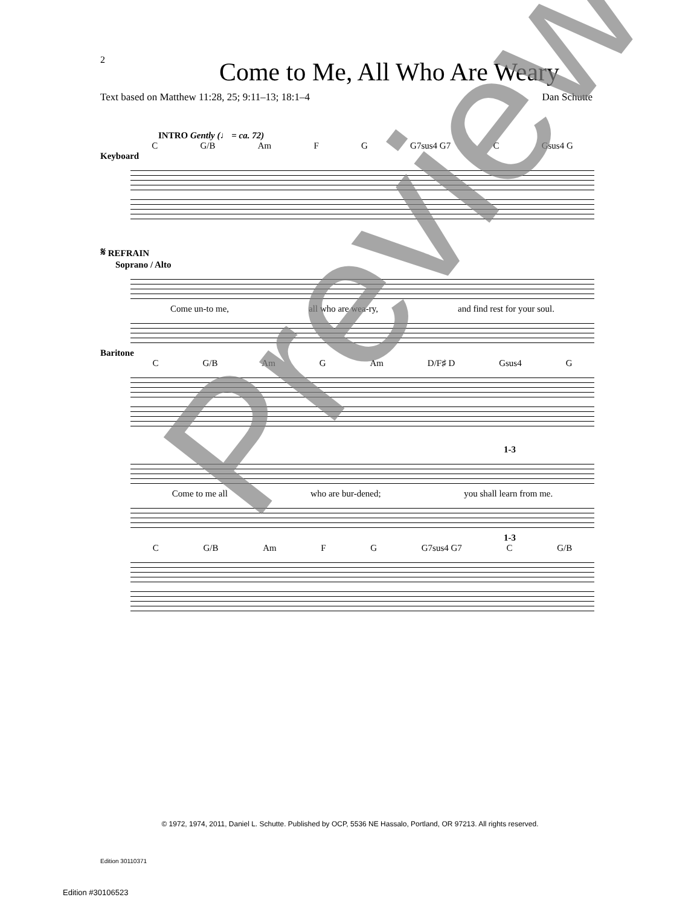2
Come to Me, All Who Are Weary
Text based on Matthew 11:28, 25; 9:11–13; 18:1–4 Dan Schutte
INTRO Gently (♩ = ca. 72)
C G/B Am F G G7sus4 G7 C Gsus4 G
Keyboard
𝄋 REFRAIN
Soprano / Alto
Come un-to me, all who are wea-ry, and find rest for your soul.
Baritone
C G/B Am G Am D/F♯ D Gsus4 G
1-3
Come to me all who are bur-dened; you shall learn from me.
1-3
C G/B Am F G G7sus4 G7 C G/B
© 1972, 1974, 2011, Daniel L. Schutte. Published by OCP, 5536 NE Hassalo, Portland, OR 97213. All rights reserved.
Edition 30110371
Edition #30106523
Preview